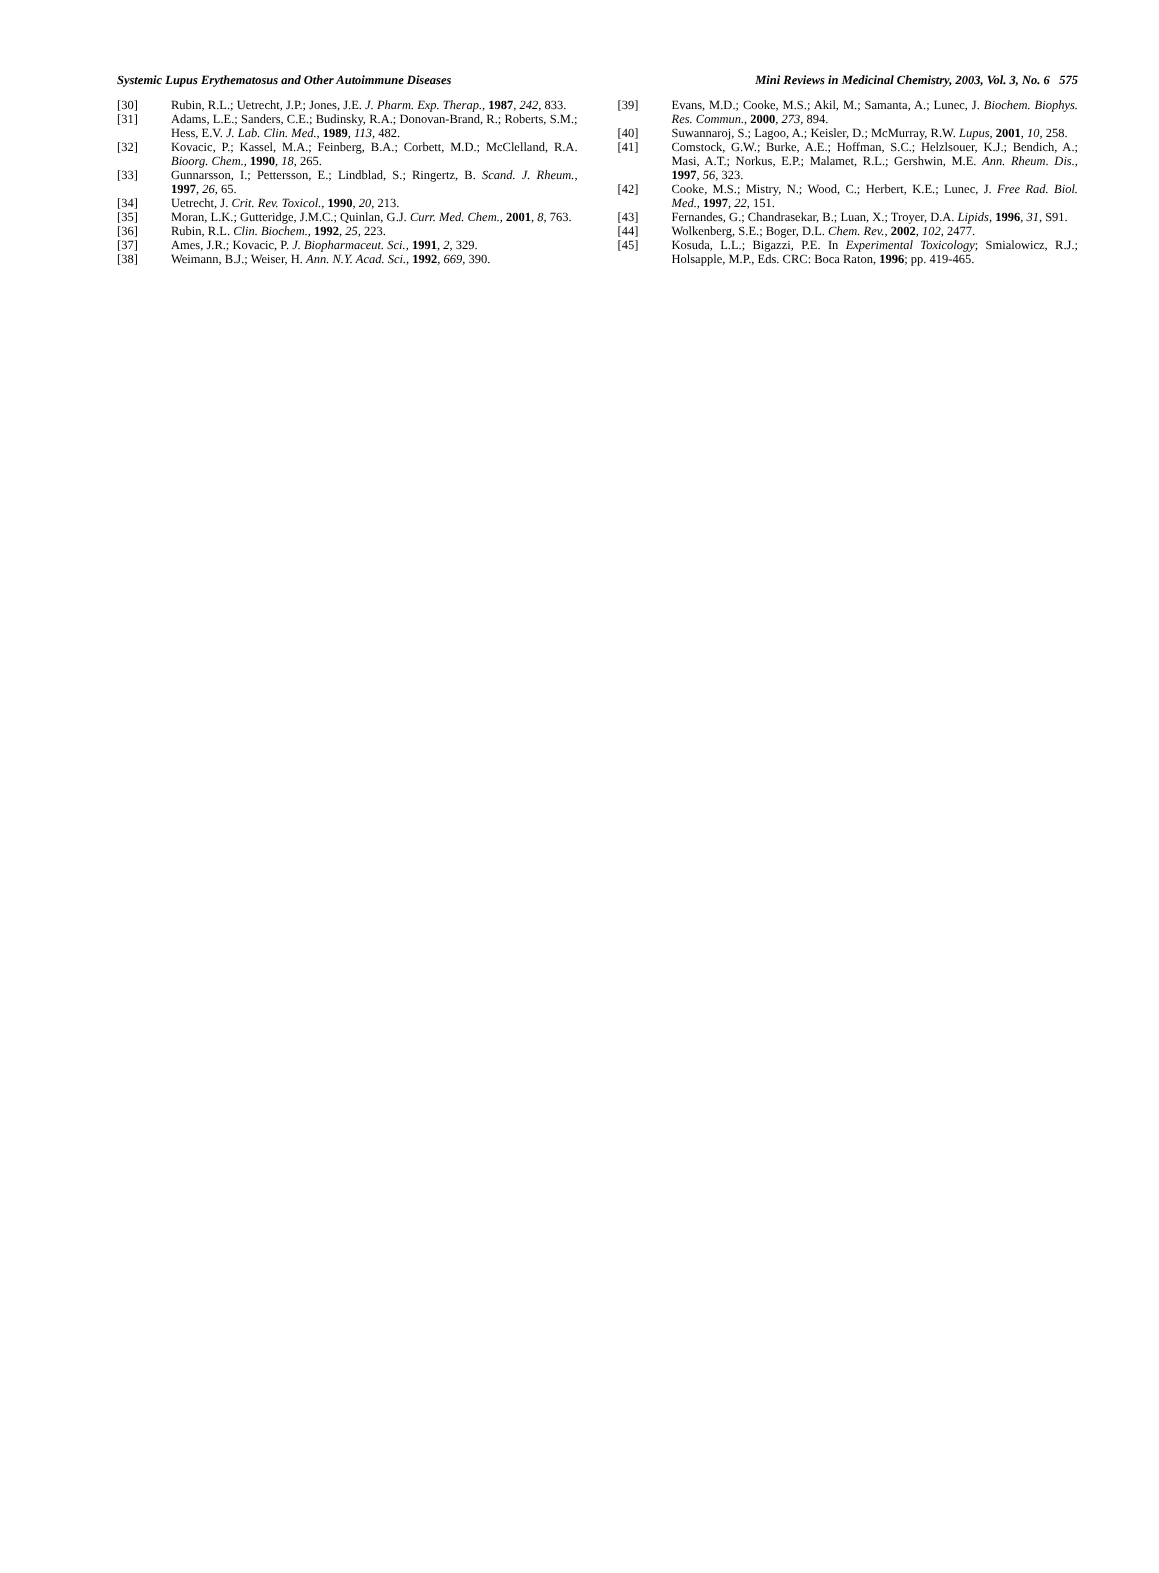Systemic Lupus Erythematosus and Other Autoimmune Diseases Mini Reviews in Medicinal Chemistry, 2003, Vol. 3, No. 6 575
[30] Rubin, R.L.; Uetrecht, J.P.; Jones, J.E. J. Pharm. Exp. Therap., 1987, 242, 833.
[31] Adams, L.E.; Sanders, C.E.; Budinsky, R.A.; Donovan-Brand, R.; Roberts, S.M.; Hess, E.V. J. Lab. Clin. Med., 1989, 113, 482.
[32] Kovacic, P.; Kassel, M.A.; Feinberg, B.A.; Corbett, M.D.; McClelland, R.A. Bioorg. Chem., 1990, 18, 265.
[33] Gunnarsson, I.; Pettersson, E.; Lindblad, S.; Ringertz, B. Scand. J. Rheum., 1997, 26, 65.
[34] Uetrecht, J. Crit. Rev. Toxicol., 1990, 20, 213.
[35] Moran, L.K.; Gutteridge, J.M.C.; Quinlan, G.J. Curr. Med. Chem., 2001, 8, 763.
[36] Rubin, R.L. Clin. Biochem., 1992, 25, 223.
[37] Ames, J.R.; Kovacic, P. J. Biopharmaceut. Sci., 1991, 2, 329.
[38] Weimann, B.J.; Weiser, H. Ann. N.Y. Acad. Sci., 1992, 669, 390.
[39] Evans, M.D.; Cooke, M.S.; Akil, M.; Samanta, A.; Lunec, J. Biochem. Biophys. Res. Commun., 2000, 273, 894.
[40] Suwannaroj, S.; Lagoo, A.; Keisler, D.; McMurray, R.W. Lupus, 2001, 10, 258.
[41] Comstock, G.W.; Burke, A.E.; Hoffman, S.C.; Helzlsouer, K.J.; Bendich, A.; Masi, A.T.; Norkus, E.P.; Malamet, R.L.; Gershwin, M.E. Ann. Rheum. Dis., 1997, 56, 323.
[42] Cooke, M.S.; Mistry, N.; Wood, C.; Herbert, K.E.; Lunec, J. Free Rad. Biol. Med., 1997, 22, 151.
[43] Fernandes, G.; Chandrasekar, B.; Luan, X.; Troyer, D.A. Lipids, 1996, 31, S91.
[44] Wolkenberg, S.E.; Boger, D.L. Chem. Rev., 2002, 102, 2477.
[45] Kosuda, L.L.; Bigazzi, P.E. In Experimental Toxicology; Smialowicz, R.J.; Holsapple, M.P., Eds. CRC: Boca Raton, 1996; pp. 419-465.